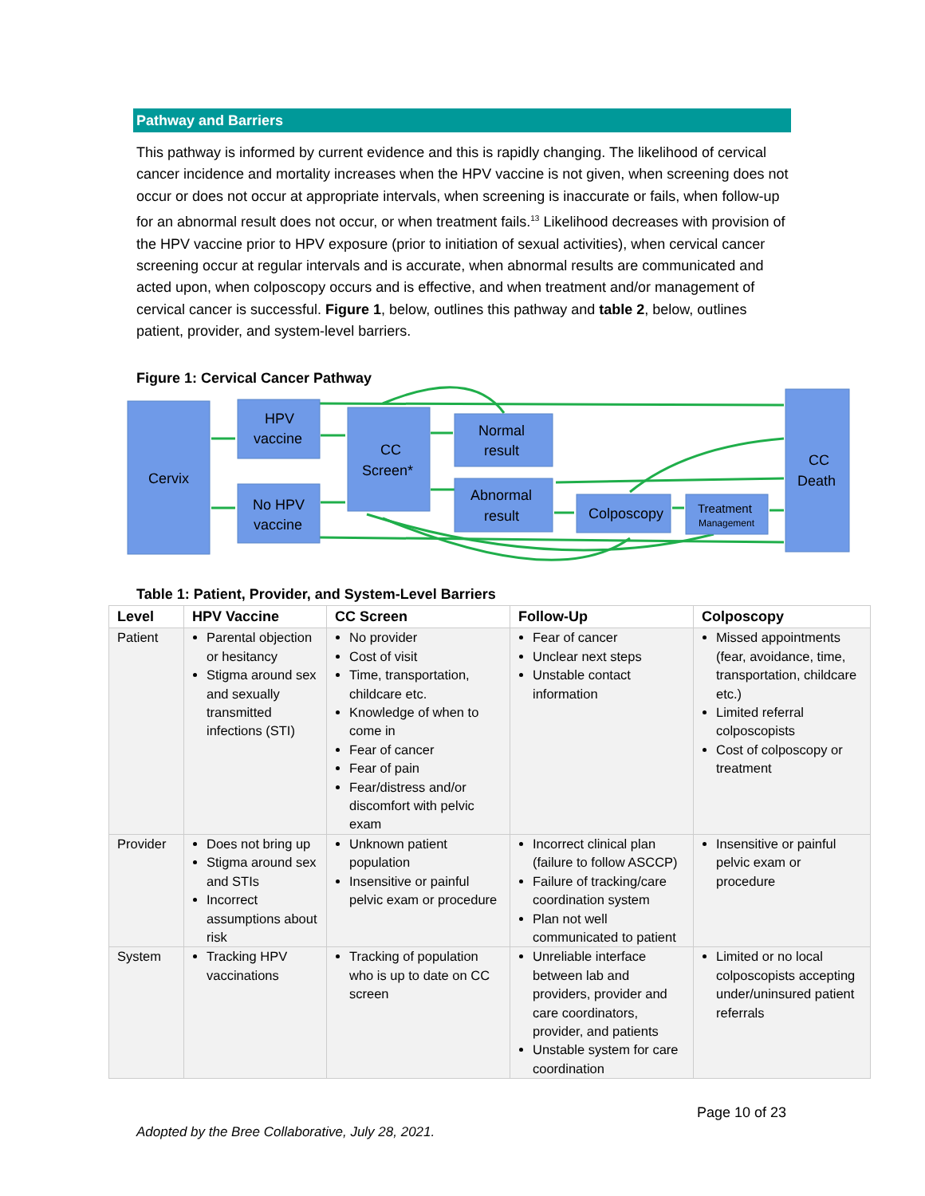Pathway and Barriers
This pathway is informed by current evidence and this is rapidly changing. The likelihood of cervical cancer incidence and mortality increases when the HPV vaccine is not given, when screening does not occur or does not occur at appropriate intervals, when screening is inaccurate or fails, when follow-up for an abnormal result does not occur, or when treatment fails.<sup>13</sup> Likelihood decreases with provision of the HPV vaccine prior to HPV exposure (prior to initiation of sexual activities), when cervical cancer screening occur at regular intervals and is accurate, when abnormal results are communicated and acted upon, when colposcopy occurs and is effective, and when treatment and/or management of cervical cancer is successful. Figure 1, below, outlines this pathway and table 2, below, outlines patient, provider, and system-level barriers.
Figure 1: Cervical Cancer Pathway
Cervix
HPV
vaccine
No HPV
vaccine
CC
Screen*
Normal
result
Abnormal
result
Colposcopy
Treatment
Management
CC
Death
Table 1: Patient, Provider, and System-Level Barriers
| Level | HPV Vaccine | CC Screen | Follow-Up | Colposcopy |
| --- | --- | --- | --- | --- |
| Patient | Parental objection or hesitancy Stigma around sex and sexually transmitted infections (STI) | No provider Cost of visit Time, transportation, childcare etc. Knowledge of when to come in Fear of cancer Fear of pain Fear/distress and/or discomfort with pelvic exam | Fear of cancer Unclear next steps Unstable contact information | Missed appointments (fear, avoidance, time, transportation, childcare etc.) Limited referral colposcopists Cost of colposcopy or treatment |
| Provider | Does not bring up Stigma around sex and STIs Incorrect assumptions about risk | Unknown patient population Insensitive or painful pelvic exam or procedure | Incorrect clinical plan (failure to follow ASCCP) Failure of tracking/care coordination system Plan not well communicated to patient | Insensitive or painful pelvic exam or procedure |
| System | Tracking HPV vaccinations | Tracking of population who is up to date on CC screen | Unreliable interface between lab and providers, provider and care coordinators, provider, and patients Unstable system for care coordination | Limited or no local colposcopists accepting under/uninsured patient referrals |
Page 10 of 23
Adopted by the Bree Collaborative, July 28, 2021.